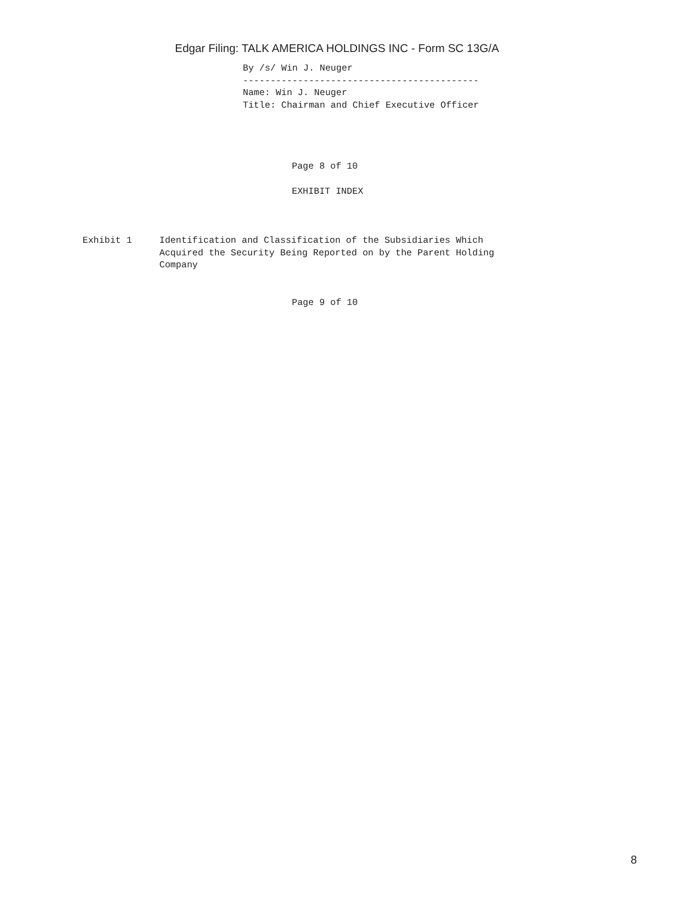Edgar Filing: TALK AMERICA HOLDINGS INC - Form SC 13G/A
By /s/ Win J. Neuger
-------------------------------------------
Name: Win J. Neuger
Title: Chairman and Chief Executive Officer
Page 8 of 10
EXHIBIT INDEX
Exhibit 1     Identification and Classification of the Subsidiaries Which
              Acquired the Security Being Reported on by the Parent Holding
              Company
Page 9 of 10
8